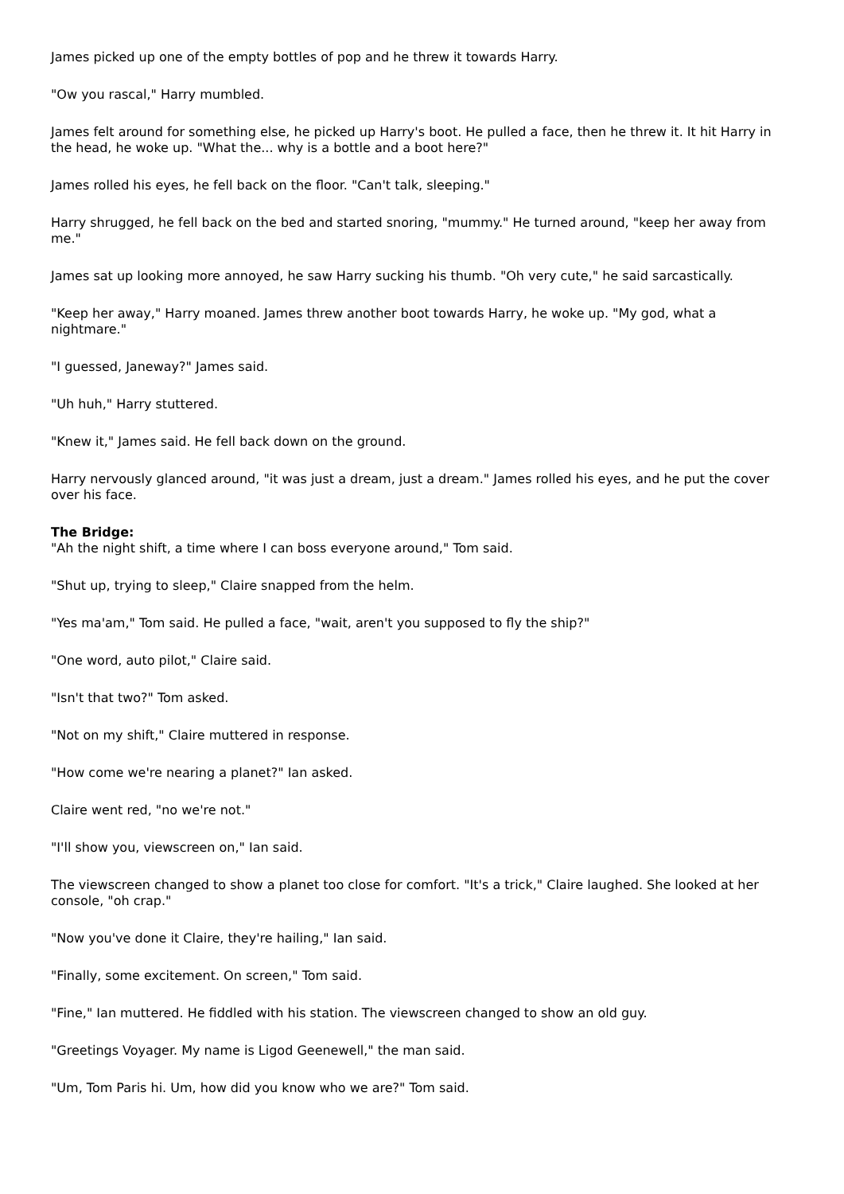James picked up one of the empty bottles of pop and he threw it towards Harry.
"Ow you rascal," Harry mumbled.
James felt around for something else, he picked up Harry's boot. He pulled a face, then he threw it. It hit Harry in the head, he woke up. "What the... why is a bottle and a boot here?"
James rolled his eyes, he fell back on the floor. "Can't talk, sleeping."
Harry shrugged, he fell back on the bed and started snoring, "mummy." He turned around, "keep her away from me."
James sat up looking more annoyed, he saw Harry sucking his thumb. "Oh very cute," he said sarcastically.
"Keep her away," Harry moaned. James threw another boot towards Harry, he woke up. "My god, what a nightmare."
"I guessed, Janeway?" James said.
"Uh huh," Harry stuttered.
"Knew it," James said. He fell back down on the ground.
Harry nervously glanced around, "it was just a dream, just a dream." James rolled his eyes, and he put the cover over his face.
The Bridge:
"Ah the night shift, a time where I can boss everyone around," Tom said.
"Shut up, trying to sleep," Claire snapped from the helm.
"Yes ma'am," Tom said. He pulled a face, "wait, aren't you supposed to fly the ship?"
"One word, auto pilot," Claire said.
"Isn't that two?" Tom asked.
"Not on my shift," Claire muttered in response.
"How come we're nearing a planet?" Ian asked.
Claire went red, "no we're not."
"I'll show you, viewscreen on," Ian said.
The viewscreen changed to show a planet too close for comfort. "It's a trick," Claire laughed. She looked at her console, "oh crap."
"Now you've done it Claire, they're hailing," Ian said.
"Finally, some excitement. On screen," Tom said.
"Fine," Ian muttered. He fiddled with his station. The viewscreen changed to show an old guy.
"Greetings Voyager. My name is Ligod Geenewell," the man said.
"Um, Tom Paris hi. Um, how did you know who we are?" Tom said.